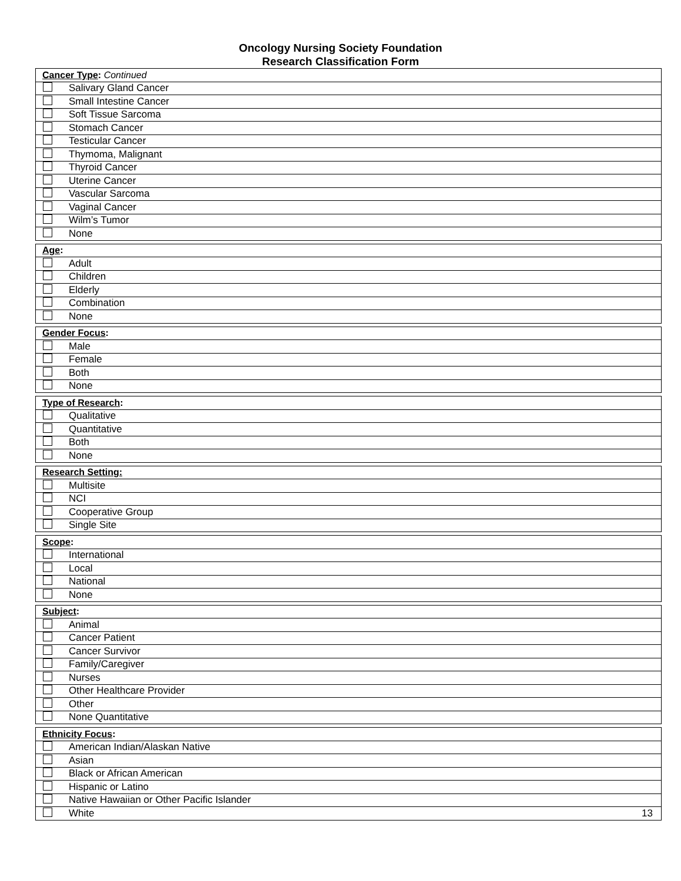Oncology Nursing Society Foundation
Research Classification Form
| Cancer Type : Continued |
| --- |
| Salivary Gland Cancer |
| Small Intestine Cancer |
| Soft Tissue Sarcoma |
| Stomach Cancer |
| Testicular Cancer |
| Thymoma, Malignant |
| Thyroid Cancer |
| Uterine Cancer |
| Vascular Sarcoma |
| Vaginal Cancer |
| Wilm’s Tumor |
| None |
| Age : |
| --- |
| Adult |
| Children |
| Elderly |
| Combination |
| None |
| Gender Focus : |
| --- |
| Male |
| Female |
| Both |
| None |
| Type of Research : |
| --- |
| Qualitative |
| Quantitative |
| Both |
| None |
| Research Setting: |
| --- |
| Multisite |
| NCI |
| Cooperative Group |
| Single Site |
| Scope : |
| --- |
| International |
| Local |
| National |
| None |
| Subject : |
| --- |
| Animal |
| Cancer Patient |
| Cancer Survivor |
| Family/Caregiver |
| Nurses |
| Other Healthcare Provider |
| Other |
| None Quantitative |
| Ethnicity Focus : |
| --- |
| American Indian/Alaskan Native |
| Asian |
| Black or African American |
| Hispanic or Latino |
| Native Hawaiian or Other Pacific Islander |
| White 13 |